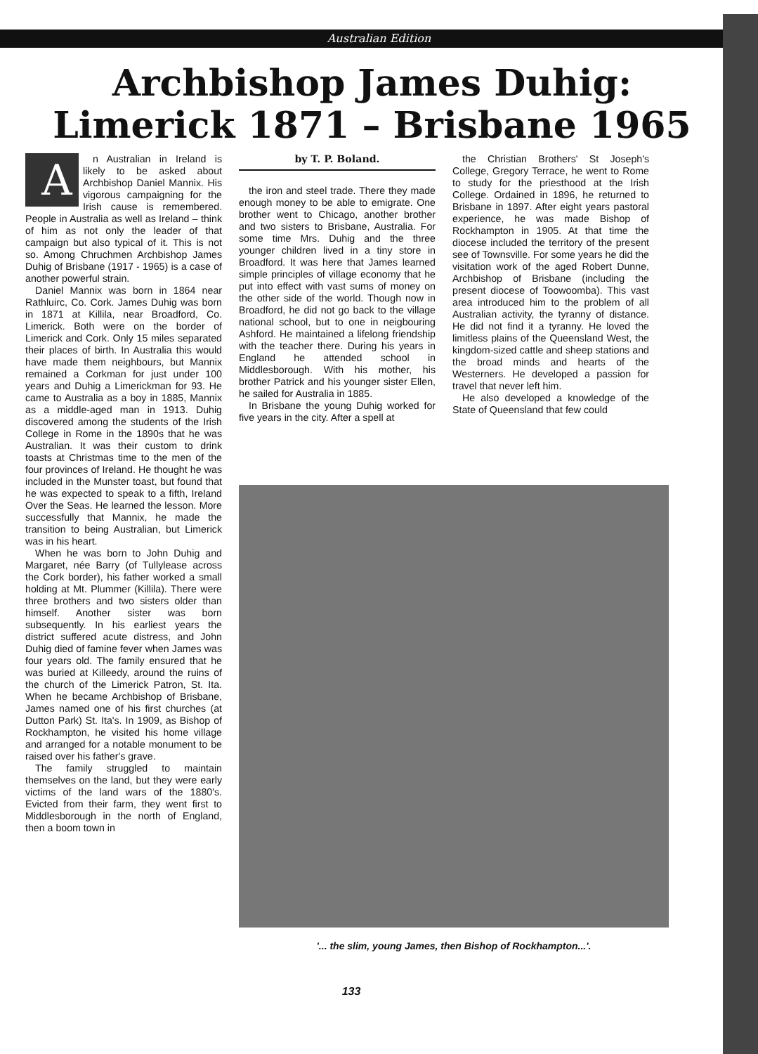Australian Edition
Archbishop James Duhig:
Limerick 1871 – Brisbane 1965
An Australian in Ireland is likely to be asked about Archbishop Daniel Mannix. His vigorous campaigning for the Irish cause is remembered. People in Australia as well as Ireland – think of him as not only the leader of that campaign but also typical of it. This is not so. Among Chruchmen Archbishop James Duhig of Brisbane (1917 - 1965) is a case of another powerful strain.
Daniel Mannix was born in 1864 near Rathluirc, Co. Cork. James Duhig was born in 1871 at Killila, near Broadford, Co. Limerick. Both were on the border of Limerick and Cork. Only 15 miles separated their places of birth. In Australia this would have made them neighbours, but Mannix remained a Corkman for just under 100 years and Duhig a Limerickman for 93. He came to Australia as a boy in 1885, Mannix as a middle-aged man in 1913. Duhig discovered among the students of the Irish College in Rome in the 1890s that he was Australian. It was their custom to drink toasts at Christmas time to the men of the four provinces of Ireland. He thought he was included in the Munster toast, but found that he was expected to speak to a fifth, Ireland Over the Seas. He learned the lesson. More successfully that Mannix, he made the transition to being Australian, but Limerick was in his heart.
When he was born to John Duhig and Margaret, née Barry (of Tullylease across the Cork border), his father worked a small holding at Mt. Plummer (Killila). There were three brothers and two sisters older than himself. Another sister was born subsequently. In his earliest years the district suffered acute distress, and John Duhig died of famine fever when James was four years old. The family ensured that he was buried at Killeedy, around the ruins of the church of the Limerick Patron, St. Ita. When he became Archbishop of Brisbane, James named one of his first churches (at Dutton Park) St. Ita's. In 1909, as Bishop of Rockhampton, he visited his home village and arranged for a notable monument to be raised over his father's grave.
The family struggled to maintain themselves on the land, but they were early victims of the land wars of the 1880's. Evicted from their farm, they went first to Middlesborough in the north of England, then a boom town in
by T. P. Boland.
the iron and steel trade. There they made enough money to be able to emigrate. One brother went to Chicago, another brother and two sisters to Brisbane, Australia. For some time Mrs. Duhig and the three younger children lived in a tiny store in Broadford. It was here that James learned simple principles of village economy that he put into effect with vast sums of money on the other side of the world. Though now in Broadford, he did not go back to the village national school, but to one in neigbouring Ashford. He maintained a lifelong friendship with the teacher there. During his years in England he attended school in Middlesborough. With his mother, his brother Patrick and his younger sister Ellen, he sailed for Australia in 1885.
In Brisbane the young Duhig worked for five years in the city. After a spell at
the Christian Brothers' St Joseph's College, Gregory Terrace, he went to Rome to study for the priesthood at the Irish College. Ordained in 1896, he returned to Brisbane in 1897. After eight years pastoral experience, he was made Bishop of Rockhampton in 1905. At that time the diocese included the territory of the present see of Townsville. For some years he did the visitation work of the aged Robert Dunne, Archbishop of Brisbane (including the present diocese of Toowoomba). This vast area introduced him to the problem of all Australian activity, the tyranny of distance. He did not find it a tyranny. He loved the limitless plains of the Queensland West, the kingdom-sized cattle and sheep stations and the broad minds and hearts of the Westerners. He developed a passion for travel that never left him.
He also developed a knowledge of the State of Queensland that few could
'... the slim, young James, then Bishop of Rockhampton...'.
133